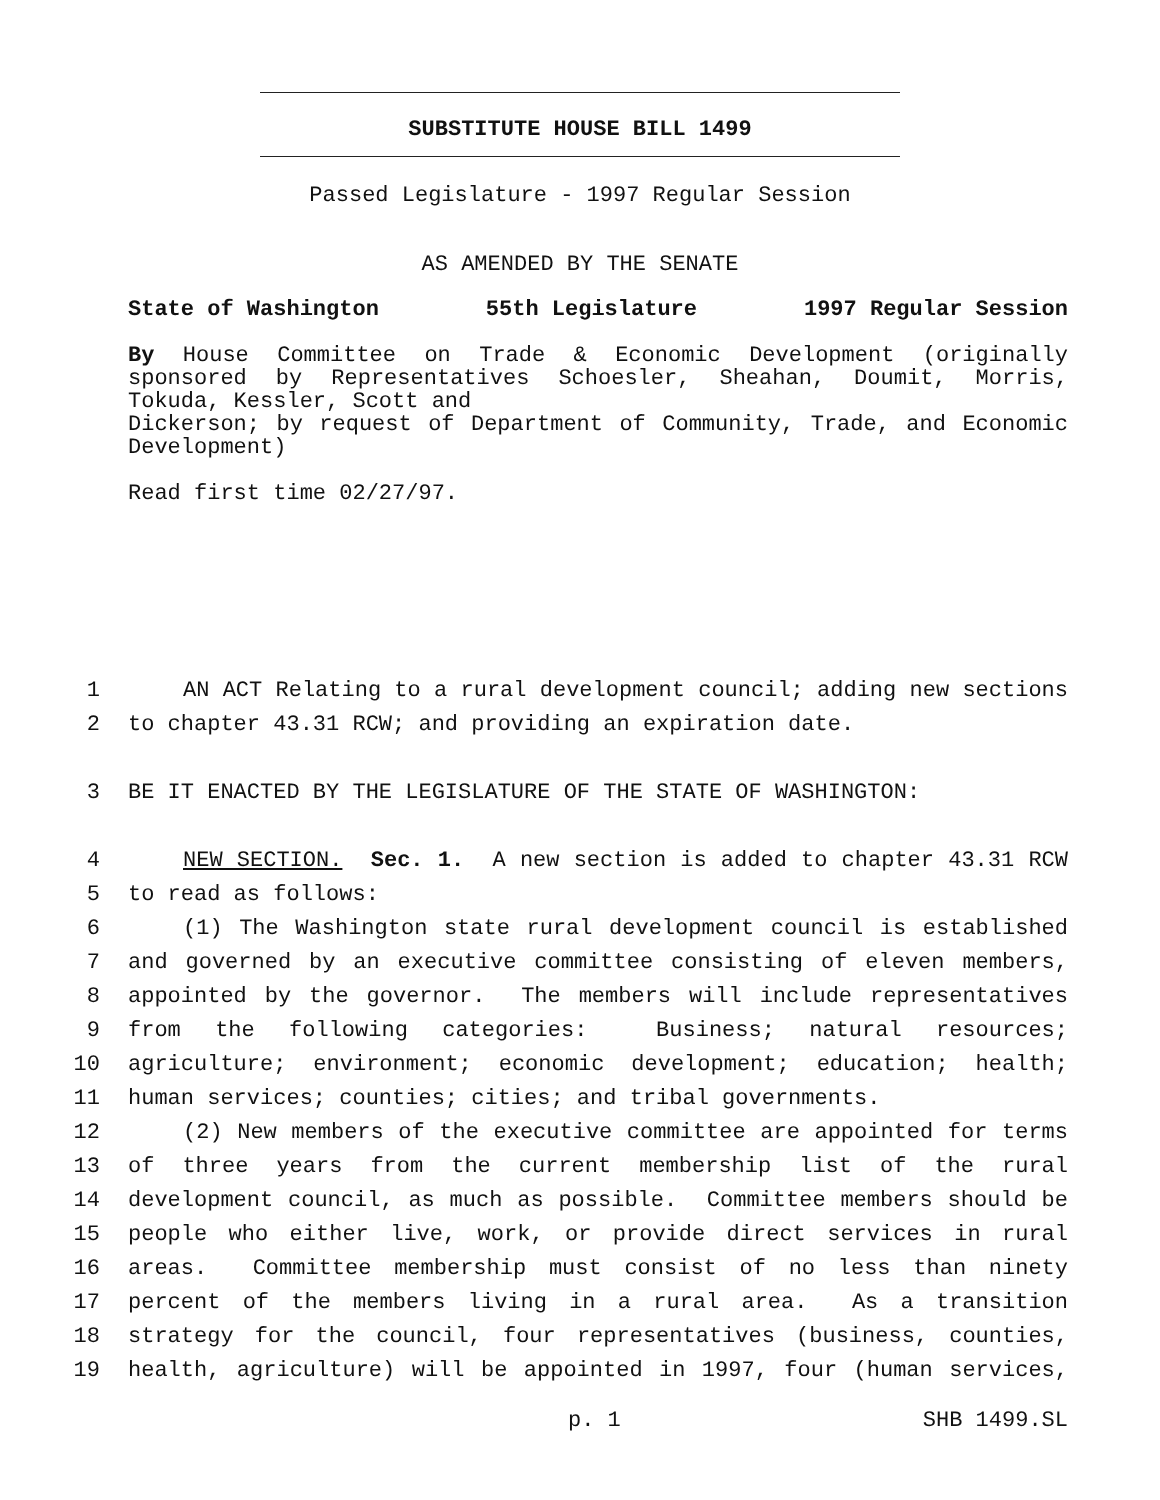SUBSTITUTE HOUSE BILL 1499
Passed Legislature - 1997 Regular Session
AS AMENDED BY THE SENATE
State of Washington 55th Legislature 1997 Regular Session
By House Committee on Trade & Economic Development (originally sponsored by Representatives Schoesler, Sheahan, Doumit, Morris, Tokuda, Kessler, Scott and
Dickerson; by request of Department of Community, Trade, and Economic Development)
Read first time 02/27/97.
1 AN ACT Relating to a rural development council; adding new sections
2 to chapter 43.31 RCW; and providing an expiration date.
3 BE IT ENACTED BY THE LEGISLATURE OF THE STATE OF WASHINGTON:
4 NEW SECTION. Sec. 1. A new section is added to chapter 43.31 RCW
5 to read as follows:
6 (1) The Washington state rural development council is established
7 and governed by an executive committee consisting of eleven members,
8 appointed by the governor. The members will include representatives
9 from the following categories: Business; natural resources;
10 agriculture; environment; economic development; education; health;
11 human services; counties; cities; and tribal governments.
12 (2) New members of the executive committee are appointed for terms
13 of three years from the current membership list of the rural
14 development council, as much as possible. Committee members should be
15 people who either live, work, or provide direct services in rural
16 areas. Committee membership must consist of no less than ninety
17 percent of the members living in a rural area. As a transition
18 strategy for the council, four representatives (business, counties,
19 health, agriculture) will be appointed in 1997, four (human services,
p. 1 SHB 1499.SL